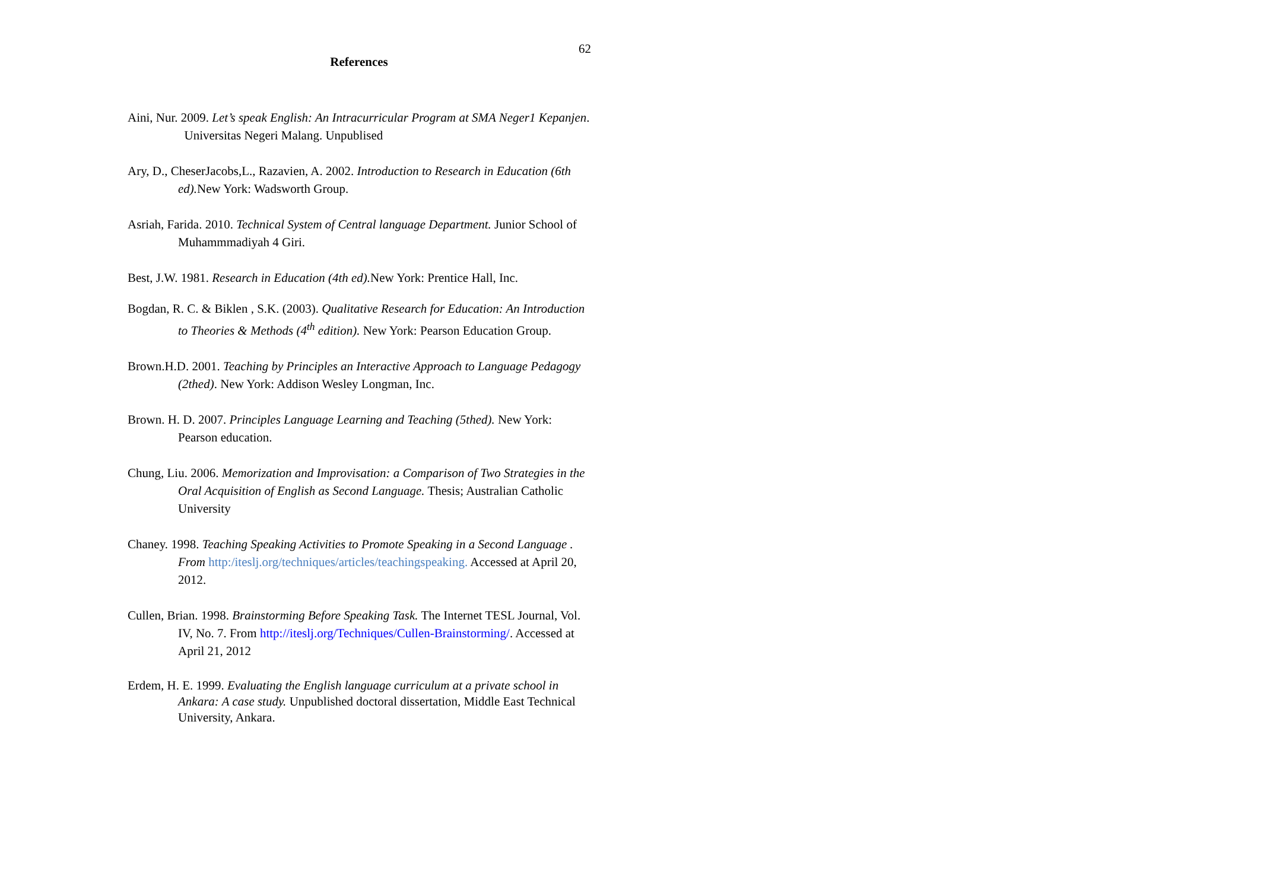62
References
Aini, Nur. 2009. Let’s speak English: An Intracurricular Program at SMA Neger1 Kepanjen. Universitas Negeri Malang. Unpublised
Ary, D., CheserJacobs,L., Razavien, A. 2002. Introduction to Research in Education (6th ed). New York: Wadsworth Group.
Asriah, Farida. 2010. Technical System of Central language Department. Junior School of Muhammmadiyah 4 Giri.
Best, J.W. 1981. Research in Education (4th ed). New York: Prentice Hall, Inc.
Bogdan, R. C. & Biklen , S.K. (2003). Qualitative Research for Education: An Introduction to Theories & Methods (4<sup>th</sup> edition). New York: Pearson Education Group.
Brown.H.D. 2001. Teaching by Principles an Interactive Approach to Language Pedagogy (2thed). New York: Addison Wesley Longman, Inc.
Brown. H. D. 2007. Principles Language Learning and Teaching (5thed). New York: Pearson education.
Chung, Liu. 2006. Memorization and Improvisation: a Comparison of Two Strategies in the Oral Acquisition of English as Second Language. Thesis; Australian Catholic University
Chaney. 1998. Teaching Speaking Activities to Promote Speaking in a Second Language . From http:/iteslj.org/techniques/articles/teachingspeaking. Accessed at April 20, 2012.
Cullen, Brian. 1998. Brainstorming Before Speaking Task. The Internet TESL Journal, Vol. IV, No. 7. From http://iteslj.org/Techniques/Cullen-Brainstorming/. Accessed at April 21, 2012
Erdem, H. E. 1999. Evaluating the English language curriculum at a private school in Ankara: A case study. Unpublished doctoral dissertation, Middle East Technical University, Ankara.